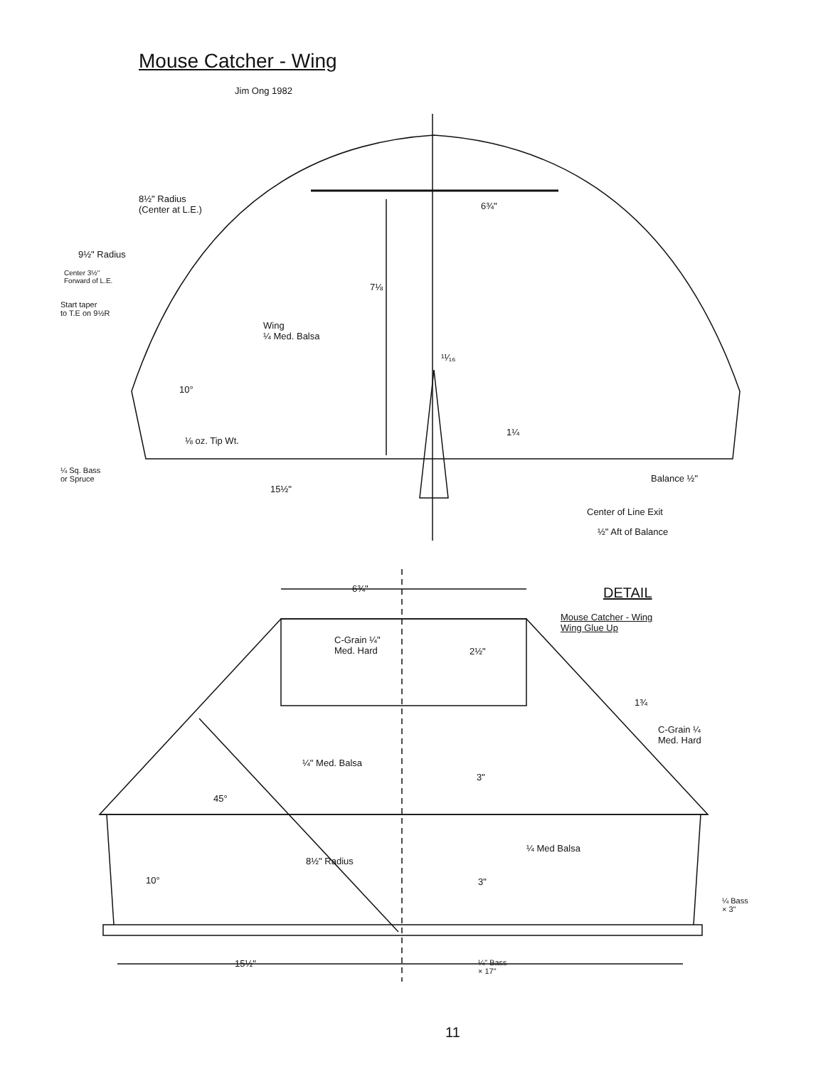Mouse Catcher - Wing
Jim Ong 1982
8½" Radius
(Center at L.E.)
9½" Radius
Center 3½"
Forward of L.E.
Start taper
to T.E on 9½R
6¾"
7⅛
Wing
¼ Med. Balsa
¹¹⁄₁₆
10°
⅛ oz. Tip Wt.
1¼
¼ Sq. Bass
or Spruce
15½"
Balance ½"
Center of Line Exit
½" Aft of Balance
6¾" DETAIL
Mouse Catcher - Wing
Wing Glue Up
C-Grain ¼"
Med. Hard
2½"
1¾
C-Grain ¼
Med. Hard
¼" Med. Balsa
3"
45°
¼ Med Balsa
8½" Radius
10° 3"
¼ Bass
× 3"
15½"
¼" Bass
× 17"
11